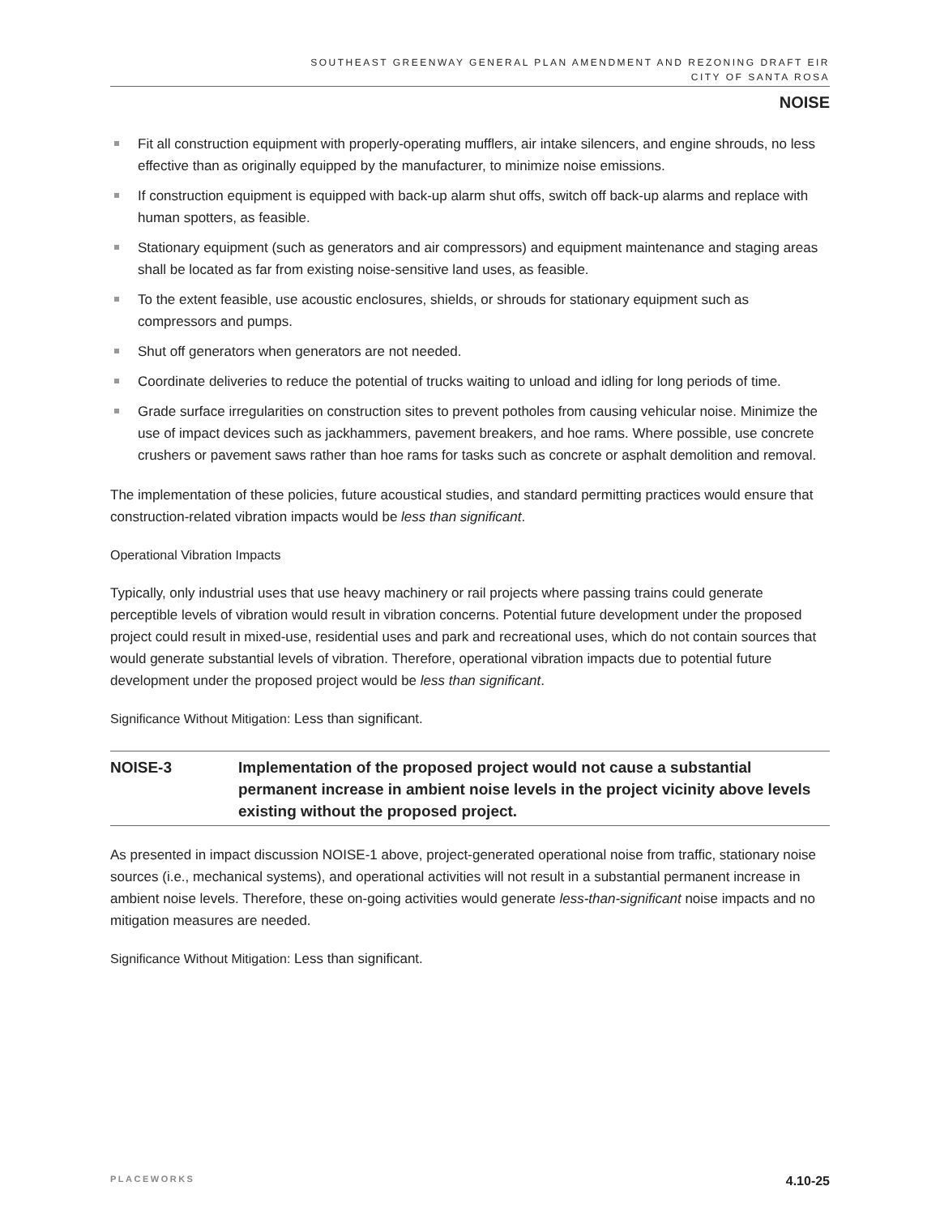SOUTHEAST GREENWAY GENERAL PLAN AMENDMENT AND REZONING DRAFT EIR
CITY OF SANTA ROSA
NOISE
Fit all construction equipment with properly-operating mufflers, air intake silencers, and engine shrouds, no less effective than as originally equipped by the manufacturer, to minimize noise emissions.
If construction equipment is equipped with back-up alarm shut offs, switch off back-up alarms and replace with human spotters, as feasible.
Stationary equipment (such as generators and air compressors) and equipment maintenance and staging areas shall be located as far from existing noise-sensitive land uses, as feasible.
To the extent feasible, use acoustic enclosures, shields, or shrouds for stationary equipment such as compressors and pumps.
Shut off generators when generators are not needed.
Coordinate deliveries to reduce the potential of trucks waiting to unload and idling for long periods of time.
Grade surface irregularities on construction sites to prevent potholes from causing vehicular noise. Minimize the use of impact devices such as jackhammers, pavement breakers, and hoe rams. Where possible, use concrete crushers or pavement saws rather than hoe rams for tasks such as concrete or asphalt demolition and removal.
The implementation of these policies, future acoustical studies, and standard permitting practices would ensure that construction-related vibration impacts would be less than significant.
Operational Vibration Impacts
Typically, only industrial uses that use heavy machinery or rail projects where passing trains could generate perceptible levels of vibration would result in vibration concerns. Potential future development under the proposed project could result in mixed-use, residential uses and park and recreational uses, which do not contain sources that would generate substantial levels of vibration. Therefore, operational vibration impacts due to potential future development under the proposed project would be less than significant.
Significance Without Mitigation: Less than significant.
NOISE-3 Implementation of the proposed project would not cause a substantial permanent increase in ambient noise levels in the project vicinity above levels existing without the proposed project.
As presented in impact discussion NOISE-1 above, project-generated operational noise from traffic, stationary noise sources (i.e., mechanical systems), and operational activities will not result in a substantial permanent increase in ambient noise levels. Therefore, these on-going activities would generate less-than-significant noise impacts and no mitigation measures are needed.
Significance Without Mitigation: Less than significant.
PLACEWORKS 4.10-25